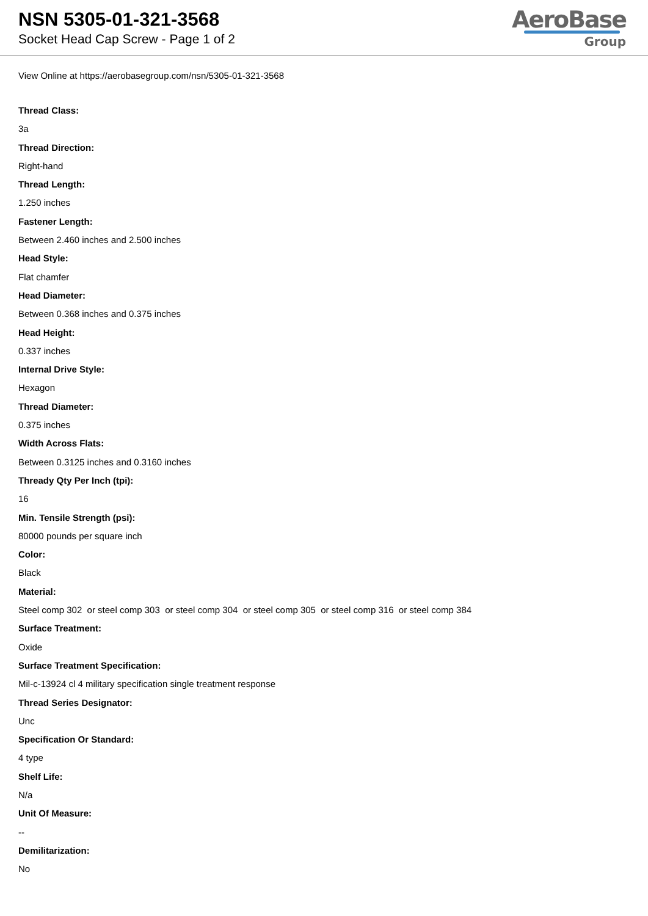NSN 5305-01-321-3568
Socket Head Cap Screw - Page 1 of 2
AeroBase
Group
View Online at https://aerobasegroup.com/nsn/5305-01-321-3568
Thread Class:
3a
Thread Direction:
Right-hand
Thread Length:
1.250 inches
Fastener Length:
Between 2.460 inches and 2.500 inches
Head Style:
Flat chamfer
Head Diameter:
Between 0.368 inches and 0.375 inches
Head Height:
0.337 inches
Internal Drive Style:
Hexagon
Thread Diameter:
0.375 inches
Width Across Flats:
Between 0.3125 inches and 0.3160 inches
Thready Qty Per Inch (tpi):
16
Min. Tensile Strength (psi):
80000 pounds per square inch
Color:
Black
Material:
Steel comp 302 or steel comp 303 or steel comp 304 or steel comp 305 or steel comp 316 or steel comp 384
Surface Treatment:
Oxide
Surface Treatment Specification:
Mil-c-13924 cl 4 military specification single treatment response
Thread Series Designator:
Unc
Specification Or Standard:
4 type
Shelf Life:
N/a
Unit Of Measure:
--
Demilitarization:
No